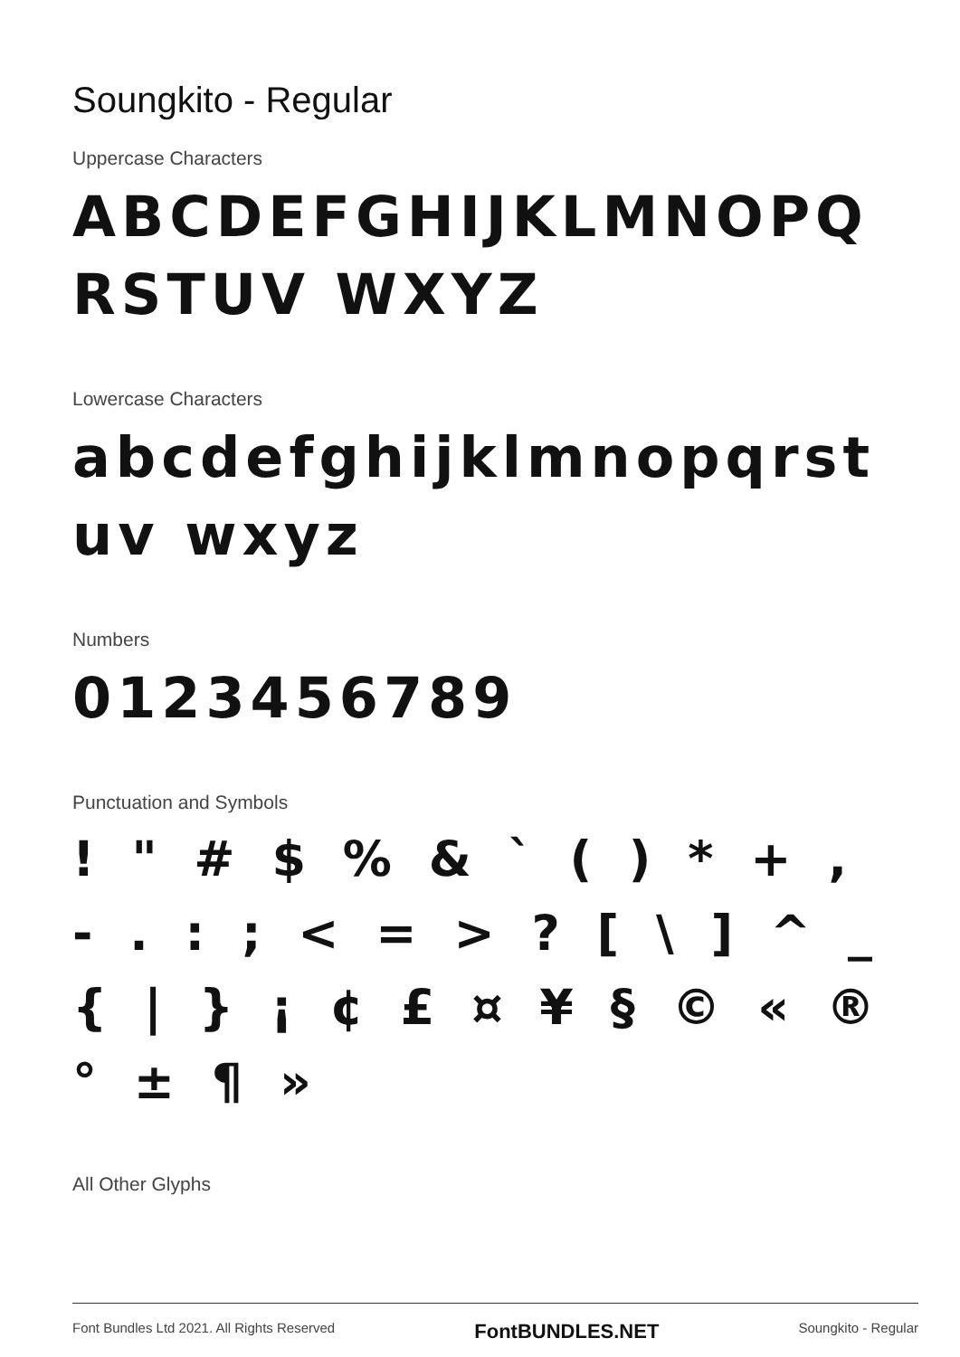Soungkito - Regular
Uppercase Characters
ABCDEFGHIJKLMNOPQRSTUV WXYZ
Lowercase Characters
abcdefghijklmnopqrstuv wxyz
Numbers
0123456789
Punctuation and Symbols
! " # $ % & ` ( ) * + , - . : ; < = > ? [ \ ] ^ _ { | } ¡ ¢ £ ¤ ¥ § © « ® ° ± ¶ »
All Other Glyphs
Font Bundles Ltd 2021. All Rights Reserved FontBUNDLES.NET Soungkito - Regular